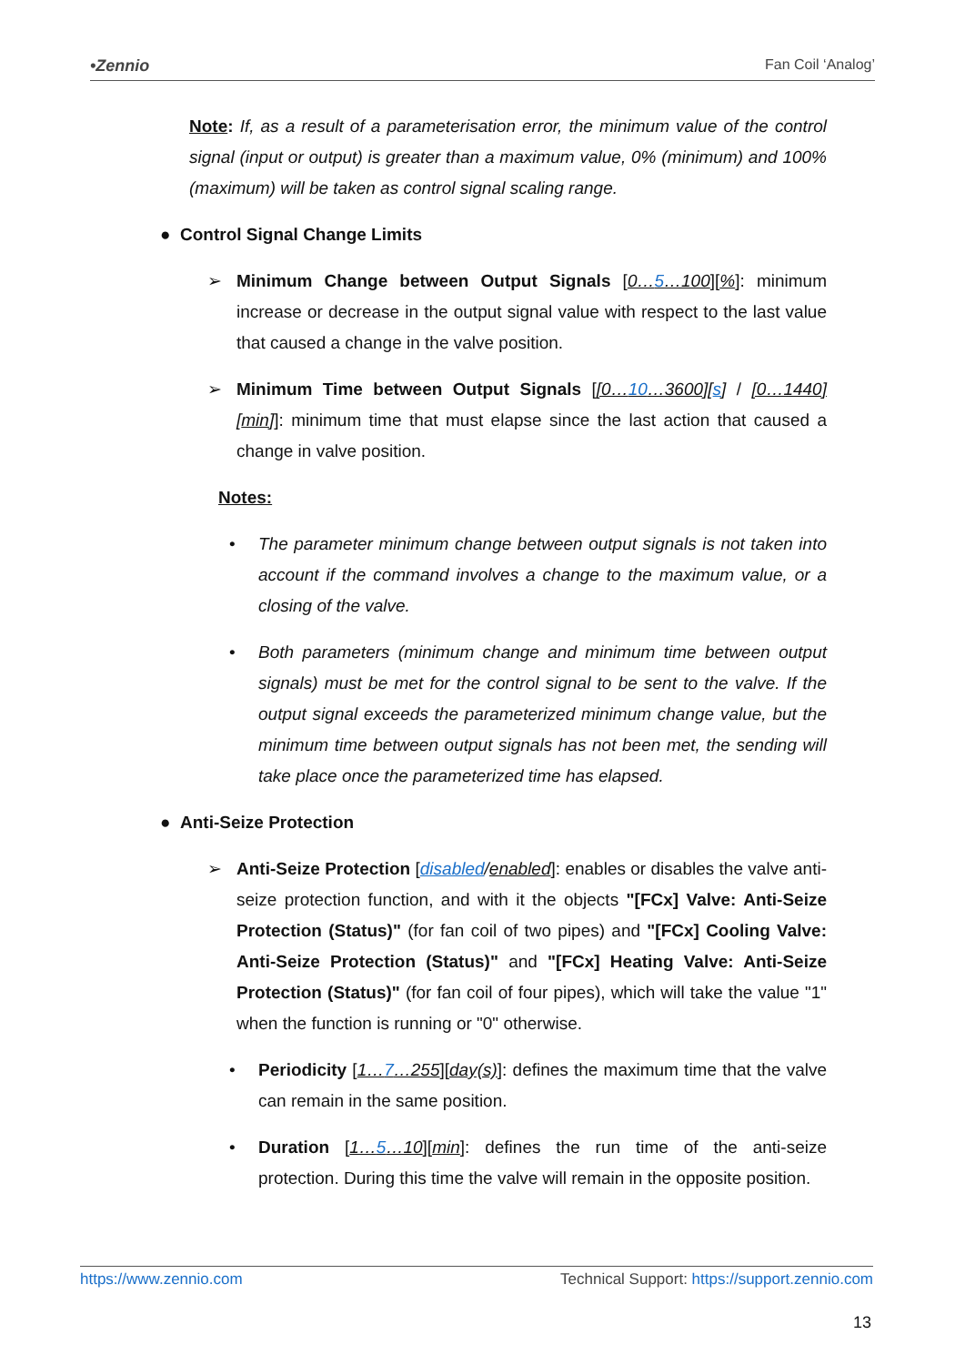•Zennio Fan Coil ‘Analog’
Note: If, as a result of a parameterisation error, the minimum value of the control signal (input or output) is greater than a maximum value, 0% (minimum) and 100% (maximum) will be taken as control signal scaling range.
● Control Signal Change Limits
➢ Minimum Change between Output Signals [0…5…100][%]: minimum increase or decrease in the output signal value with respect to the last value that caused a change in the valve position.
➢ Minimum Time between Output Signals [[0…10…3600][s] / [0…1440][min]]: minimum time that must elapse since the last action that caused a change in valve position.
Notes:
• The parameter minimum change between output signals is not taken into account if the command involves a change to the maximum value, or a closing of the valve.
• Both parameters (minimum change and minimum time between output signals) must be met for the control signal to be sent to the valve. If the output signal exceeds the parameterized minimum change value, but the minimum time between output signals has not been met, the sending will take place once the parameterized time has elapsed.
● Anti-Seize Protection
➢ Anti-Seize Protection [disabled/enabled]: enables or disables the valve anti-seize protection function, and with it the objects "[FCx] Valve: Anti-Seize Protection (Status)" (for fan coil of two pipes) and "[FCx] Cooling Valve: Anti-Seize Protection (Status)" and "[FCx] Heating Valve: Anti-Seize Protection (Status)" (for fan coil of four pipes), which will take the value "1" when the function is running or "0" otherwise.
• Periodicity [1…7…255][day(s)]: defines the maximum time that the valve can remain in the same position.
• Duration [1…5…10][min]: defines the run time of the anti-seize protection. During this time the valve will remain in the opposite position.
https://www.zennio.com Technical Support: https://support.zennio.com
13